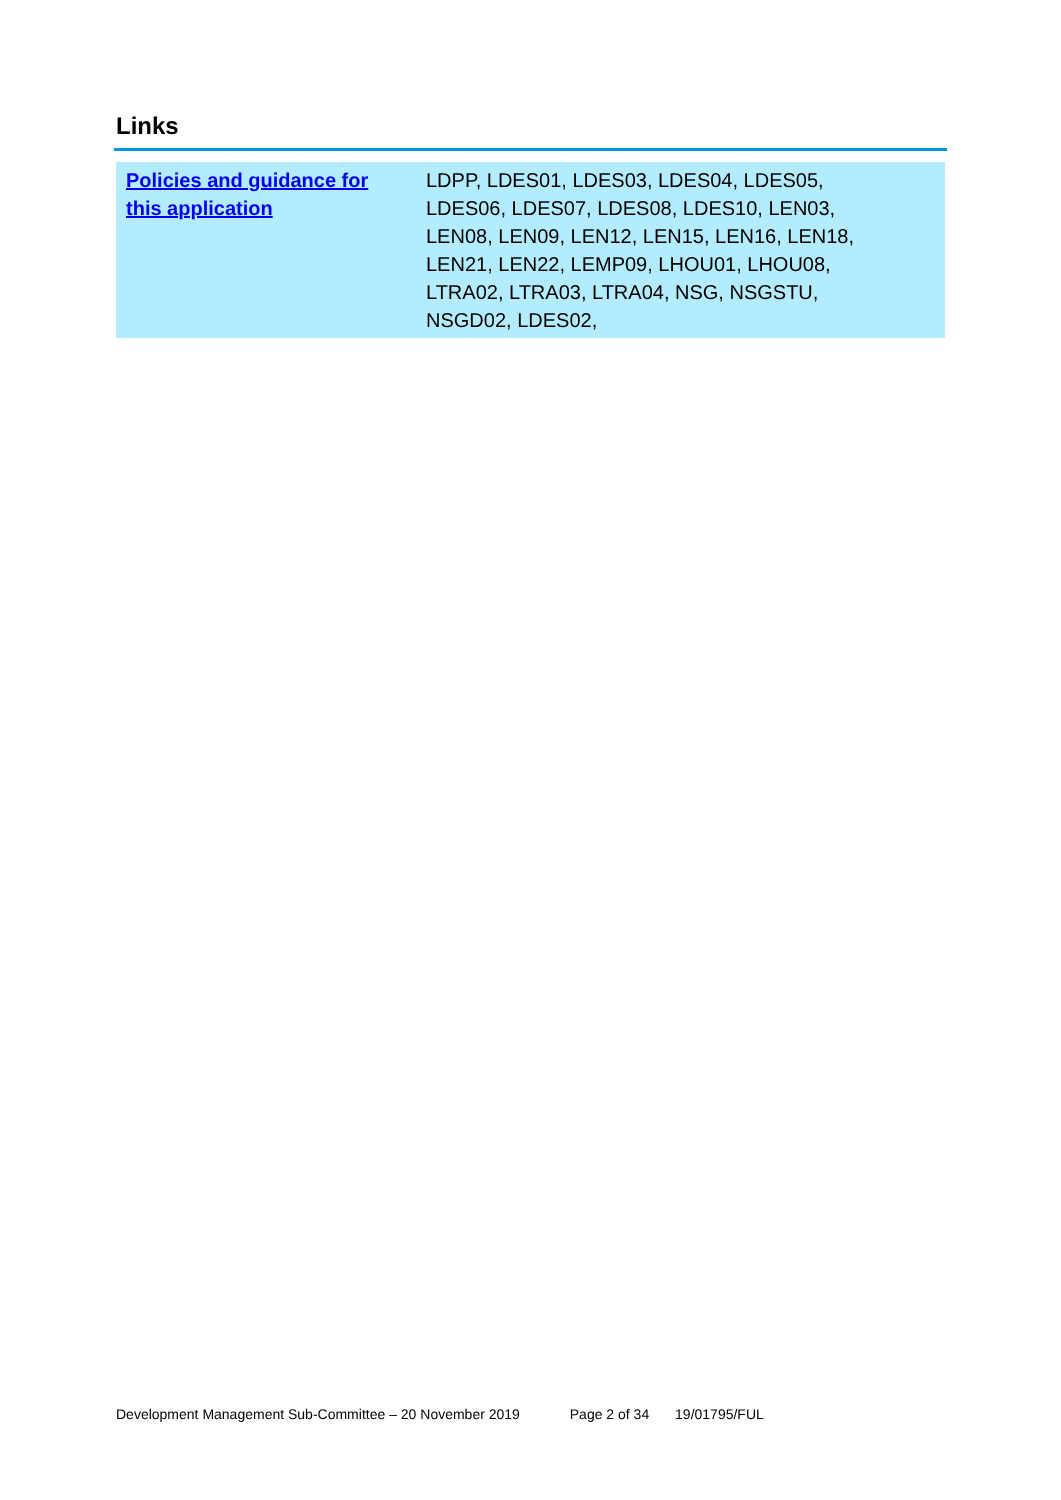Links
| Policies and guidance for this application | LDPP, LDES01, LDES03, LDES04, LDES05, LDES06, LDES07, LDES08, LDES10, LEN03, LEN08, LEN09, LEN12, LEN15, LEN16, LEN18, LEN21, LEN22, LEMP09, LHOU01, LHOU08, LTRA02, LTRA03, LTRA04, NSG, NSGSTU, NSGD02, LDES02, |
Development Management Sub-Committee – 20 November 2019 Page 2 of 34 19/01795/FUL